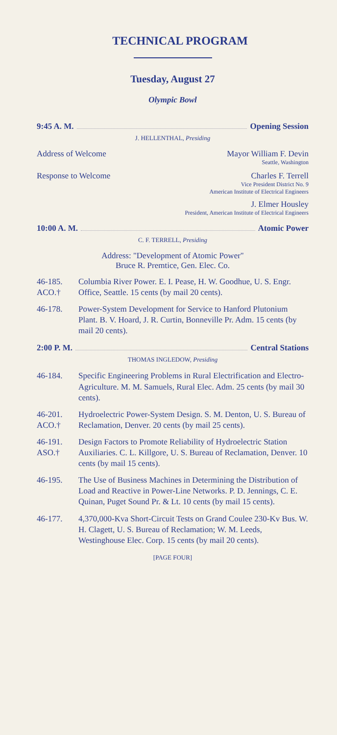TECHNICAL PROGRAM
Tuesday, August 27
Olympic Bowl
9:45 A. M. Opening Session
J. HELLENTHAL, Presiding
Address of Welcome Mayor William F. Devin
Seattle, Washington
Response to Welcome Charles F. Terrell
Vice President District No. 9
American Institute of Electrical Engineers
J. Elmer Housley
President, American Institute of Electrical Engineers
10:00 A. M. Atomic Power
C. F. TERRELL, Presiding
Address: "Development of Atomic Power"
Bruce R. Premtice, Gen. Elec. Co.
46-185.
ACO.† Columbia River Power. E. I. Pease, H. W. Goodhue, U. S. Engr. Office, Seattle. 15 cents (by mail 20 cents).
46-178. Power-System Development for Service to Hanford Plutonium Plant. B. V. Hoard, J. R. Curtin, Bonneville Pr. Adm. 15 cents (by mail 20 cents).
2:00 P. M. Central Stations
THOMAS INGLEDOW, Presiding
46-184. Specific Engineering Problems in Rural Electrification and Electro-Agriculture. M. M. Samuels, Rural Elec. Adm. 25 cents (by mail 30 cents).
46-201.
ACO.† Hydroelectric Power-System Design. S. M. Denton, U. S. Bureau of Reclamation, Denver. 20 cents (by mail 25 cents).
46-191.
ASO.† Design Factors to Promote Reliability of Hydroelectric Station Auxiliaries. C. L. Killgore, U. S. Bureau of Reclamation, Denver. 10 cents (by mail 15 cents).
46-195. The Use of Business Machines in Determining the Distribution of Load and Reactive in Power-Line Networks. P. D. Jennings, C. E. Quinan, Puget Sound Pr. & Lt. 10 cents (by mail 15 cents).
46-177. 4,370,000-Kva Short-Circuit Tests on Grand Coulee 230-Kv Bus. W. H. Clagett, U. S. Bureau of Reclamation; W. M. Leeds, Westinghouse Elec. Corp. 15 cents (by mail 20 cents).
[PAGE FOUR]